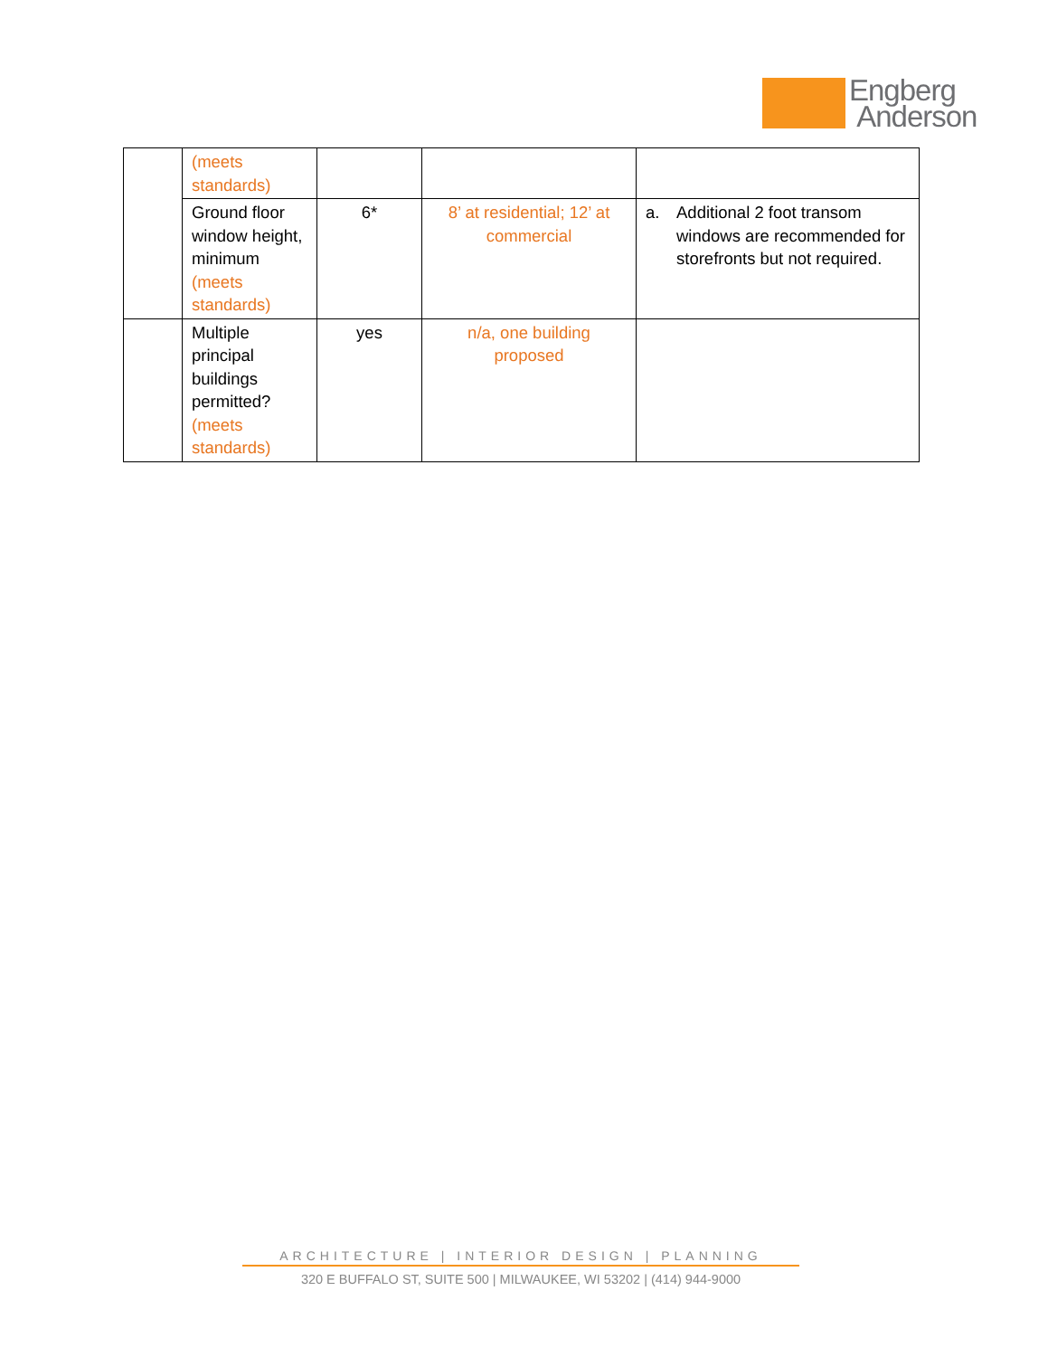Engberg
Anderson
| | (meets standards) | | | |
| | Ground floor window height, minimum (meets standards) | 6* | 8’ at residential; 12’ at commercial | a. Additional 2 foot transom windows are recommended for storefronts but not required. |
| | Multiple principal buildings permitted? (meets standards) | yes | n/a, one building proposed | |
ARCHITECTURE | INTERIOR DESIGN | PLANNING
320 E BUFFALO ST, SUITE 500 | MILWAUKEE, WI 53202 | (414) 944-9000